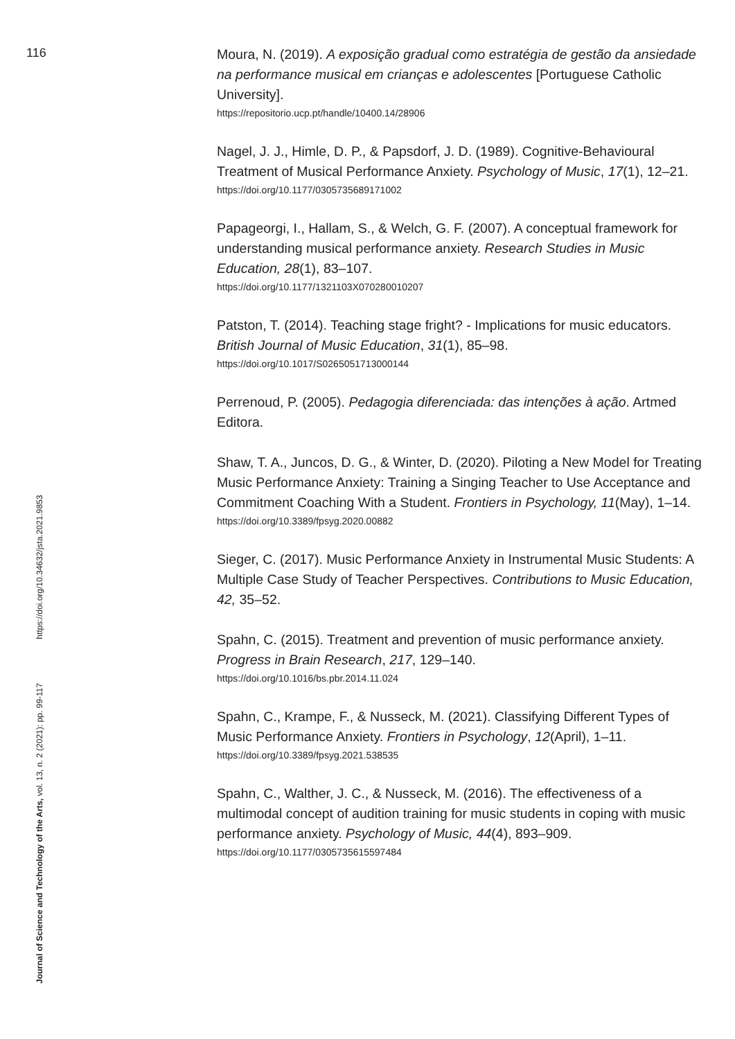116
Moura, N. (2019). A exposição gradual como estratégia de gestão da ansiedade na performance musical em crianças e adolescentes [Portuguese Catholic University].
https://repositorio.ucp.pt/handle/10400.14/28906
Nagel, J. J., Himle, D. P., & Papsdorf, J. D. (1989). Cognitive-Behavioural Treatment of Musical Performance Anxiety. Psychology of Music, 17(1), 12–21.
https://doi.org/10.1177/0305735689171002
Papageorgi, I., Hallam, S., & Welch, G. F. (2007). A conceptual framework for understanding musical performance anxiety. Research Studies in Music Education, 28(1), 83–107.
https://doi.org/10.1177/1321103X070280010207
Patston, T. (2014). Teaching stage fright? - Implications for music educators. British Journal of Music Education, 31(1), 85–98.
https://doi.org/10.1017/S0265051713000144
Perrenoud, P. (2005). Pedagogia diferenciada: das intenções à ação. Artmed Editora.
Shaw, T. A., Juncos, D. G., & Winter, D. (2020). Piloting a New Model for Treating Music Performance Anxiety: Training a Singing Teacher to Use Acceptance and Commitment Coaching With a Student. Frontiers in Psychology, 11(May), 1–14.
https://doi.org/10.3389/fpsyg.2020.00882
Sieger, C. (2017). Music Performance Anxiety in Instrumental Music Students: A Multiple Case Study of Teacher Perspectives. Contributions to Music Education, 42, 35–52.
Spahn, C. (2015). Treatment and prevention of music performance anxiety. Progress in Brain Research, 217, 129–140.
https://doi.org/10.1016/bs.pbr.2014.11.024
Spahn, C., Krampe, F., & Nusseck, M. (2021). Classifying Different Types of Music Performance Anxiety. Frontiers in Psychology, 12(April), 1–11.
https://doi.org/10.3389/fpsyg.2021.538535
Spahn, C., Walther, J. C., & Nusseck, M. (2016). The effectiveness of a multimodal concept of audition training for music students in coping with music performance anxiety. Psychology of Music, 44(4), 893–909.
https://doi.org/10.1177/0305735615597484
Journal of Science and Technology of the Arts, vol. 13, n. 2 (2021): pp. 99-117 https://doi.org/10.34632/jsta.2021.9853